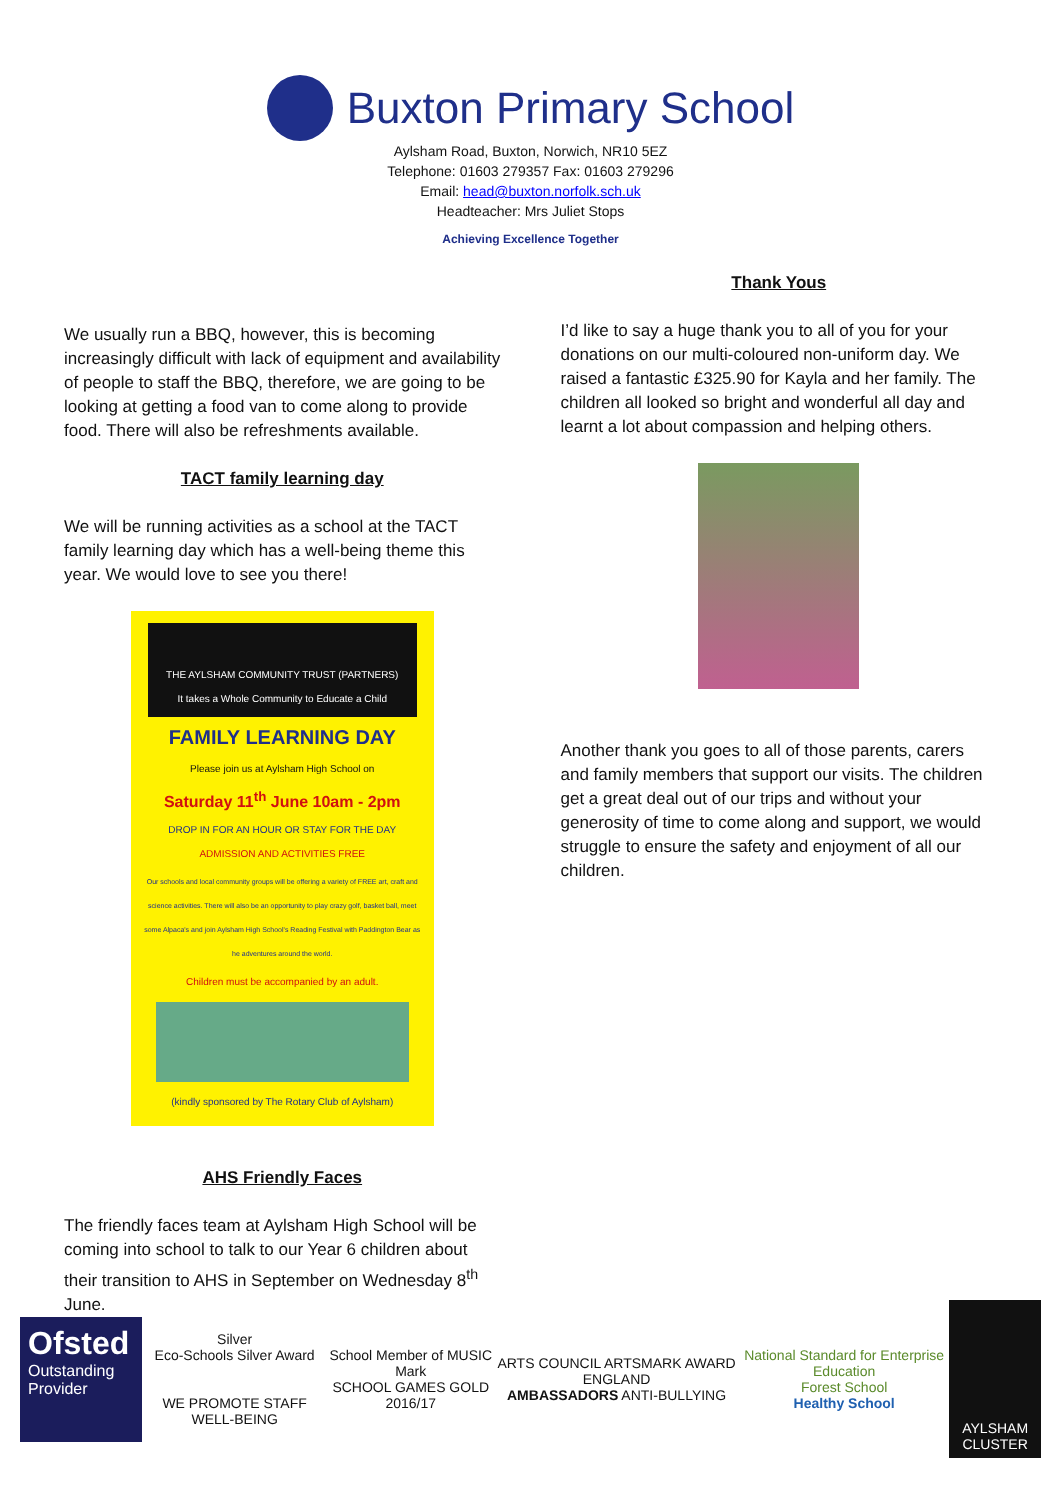Buxton Primary School
Aylsham Road, Buxton, Norwich, NR10 5EZ
Telephone: 01603 279357 Fax: 01603 279296
Email: head@buxton.norfolk.sch.uk
Headteacher: Mrs Juliet Stops
Achieving Excellence Together
We usually run a BBQ, however, this is becoming increasingly difficult with lack of equipment and availability of people to staff the BBQ, therefore, we are going to be looking at getting a food van to come along to provide food. There will also be refreshments available.
TACT family learning day
We will be running activities as a school at the TACT family learning day which has a well-being theme this year. We would love to see you there!
THE AYLSHAM COMMUNITY TRUST (PARTNERS)
It takes a Whole Community to Educate a Child
FAMILY LEARNING DAY
Please join us at Aylsham High School on
Saturday 11<sup>th</sup> June 10am - 2pm
DROP IN FOR AN HOUR OR STAY FOR THE DAY
ADMISSION AND ACTIVITIES FREE
Our schools and local community groups will be offering a variety of FREE art, craft and science activities. There will also be an opportunity to play crazy golf, basket ball, meet some Alpaca's and join Aylsham High School's Reading Festival with Paddington Bear as he adventures around the world.
Children must be accompanied by an adult.
(kindly sponsored by The Rotary Club of Aylsham)
AHS Friendly Faces
The friendly faces team at Aylsham High School will be coming into school to talk to our Year 6 children about their transition to AHS in September on Wednesday 8<sup>th</sup> June.
Thank Yous
I’d like to say a huge thank you to all of you for your donations on our multi-coloured non-uniform day. We raised a fantastic £325.90 for Kayla and her family. The children all looked so bright and wonderful all day and learnt a lot about compassion and helping others.
Another thank you goes to all of those parents, carers and family members that support our visits. The children get a great deal out of our trips and without your generosity of time to come along and support, we would struggle to ensure the safety and enjoyment of all our children.
Ofsted
Outstanding Provider
Silver
Eco-Schools Silver Award
WE PROMOTE STAFF WELL-BEING
School Member of MUSIC Mark
SCHOOL GAMES GOLD 2016/17
ARTS COUNCIL ARTSMARK AWARD ENGLAND
AMBASSADORS ANTI-BULLYING
National Standard for Enterprise Education
Forest School
Healthy School
AYLSHAM CLUSTER